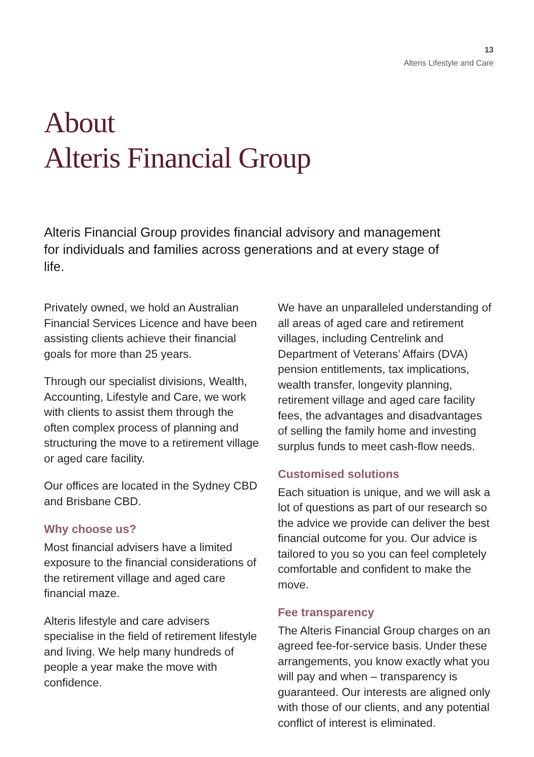13
Alteris Lifestyle and Care
About
Alteris Financial Group
Alteris Financial Group provides financial advisory and management for individuals and families across generations and at every stage of life.
Privately owned, we hold an Australian Financial Services Licence and have been assisting clients achieve their financial goals for more than 25 years.
Through our specialist divisions, Wealth, Accounting, Lifestyle and Care, we work with clients to assist them through the often complex process of planning and structuring the move to a retirement village or aged care facility.
Our offices are located in the Sydney CBD and Brisbane CBD.
Why choose us?
Most financial advisers have a limited exposure to the financial considerations of the retirement village and aged care financial maze.
Alteris lifestyle and care advisers specialise in the field of retirement lifestyle and living. We help many hundreds of people a year make the move with confidence.
We have an unparalleled understanding of all areas of aged care and retirement villages, including Centrelink and Department of Veterans’ Affairs (DVA) pension entitlements, tax implications, wealth transfer, longevity planning, retirement village and aged care facility fees, the advantages and disadvantages of selling the family home and investing surplus funds to meet cash-flow needs.
Customised solutions
Each situation is unique, and we will ask a lot of questions as part of our research so the advice we provide can deliver the best financial outcome for you. Our advice is tailored to you so you can feel completely comfortable and confident to make the move.
Fee transparency
The Alteris Financial Group charges on an agreed fee-for-service basis. Under these arrangements, you know exactly what you will pay and when – transparency is guaranteed. Our interests are aligned only with those of our clients, and any potential conflict of interest is eliminated.